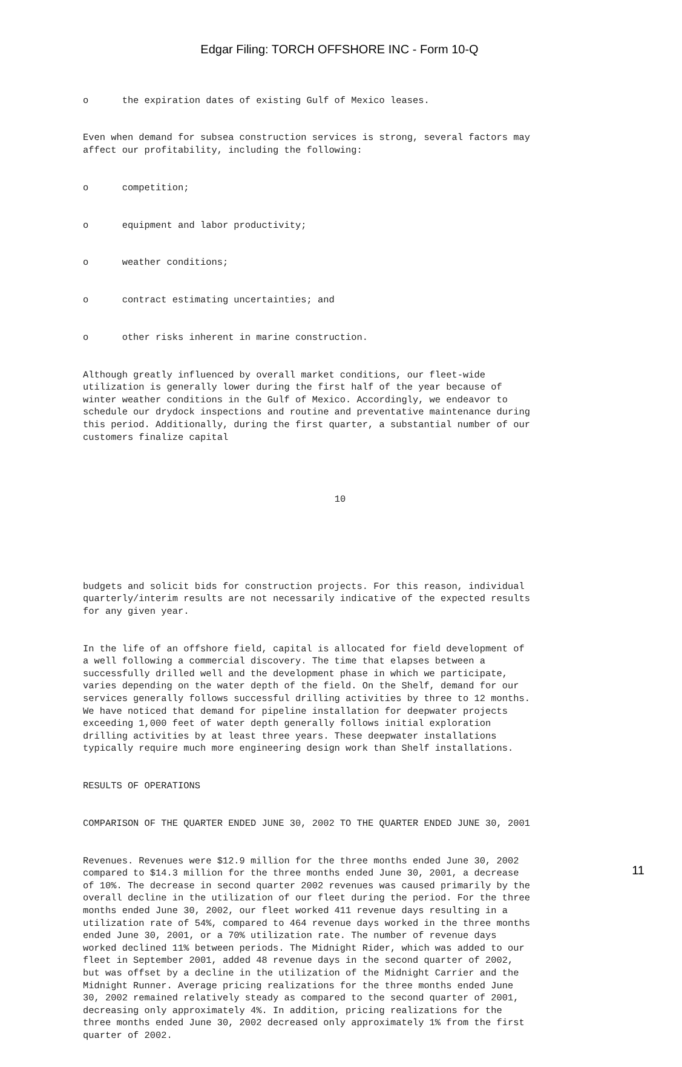Edgar Filing: TORCH OFFSHORE INC - Form 10-Q
o the expiration dates of existing Gulf of Mexico leases.
Even when demand for subsea construction services is strong, several factors may affect our profitability, including the following:
o competition;
o equipment and labor productivity;
o weather conditions;
o contract estimating uncertainties; and
o other risks inherent in marine construction.
Although greatly influenced by overall market conditions, our fleet-wide utilization is generally lower during the first half of the year because of winter weather conditions in the Gulf of Mexico. Accordingly, we endeavor to schedule our drydock inspections and routine and preventative maintenance during this period. Additionally, during the first quarter, a substantial number of our customers finalize capital
10
budgets and solicit bids for construction projects. For this reason, individual quarterly/interim results are not necessarily indicative of the expected results for any given year.
In the life of an offshore field, capital is allocated for field development of a well following a commercial discovery. The time that elapses between a successfully drilled well and the development phase in which we participate, varies depending on the water depth of the field. On the Shelf, demand for our services generally follows successful drilling activities by three to 12 months. We have noticed that demand for pipeline installation for deepwater projects exceeding 1,000 feet of water depth generally follows initial exploration drilling activities by at least three years. These deepwater installations typically require much more engineering design work than Shelf installations.
RESULTS OF OPERATIONS
COMPARISON OF THE QUARTER ENDED JUNE 30, 2002 TO THE QUARTER ENDED JUNE 30, 2001
Revenues. Revenues were $12.9 million for the three months ended June 30, 2002 compared to $14.3 million for the three months ended June 30, 2001, a decrease of 10%. The decrease in second quarter 2002 revenues was caused primarily by the overall decline in the utilization of our fleet during the period. For the three months ended June 30, 2002, our fleet worked 411 revenue days resulting in a utilization rate of 54%, compared to 464 revenue days worked in the three months ended June 30, 2001, or a 70% utilization rate. The number of revenue days worked declined 11% between periods. The Midnight Rider, which was added to our fleet in September 2001, added 48 revenue days in the second quarter of 2002, but was offset by a decline in the utilization of the Midnight Carrier and the Midnight Runner. Average pricing realizations for the three months ended June 30, 2002 remained relatively steady as compared to the second quarter of 2001, decreasing only approximately 4%. In addition, pricing realizations for the three months ended June 30, 2002 decreased only approximately 1% from the first quarter of 2002.
11